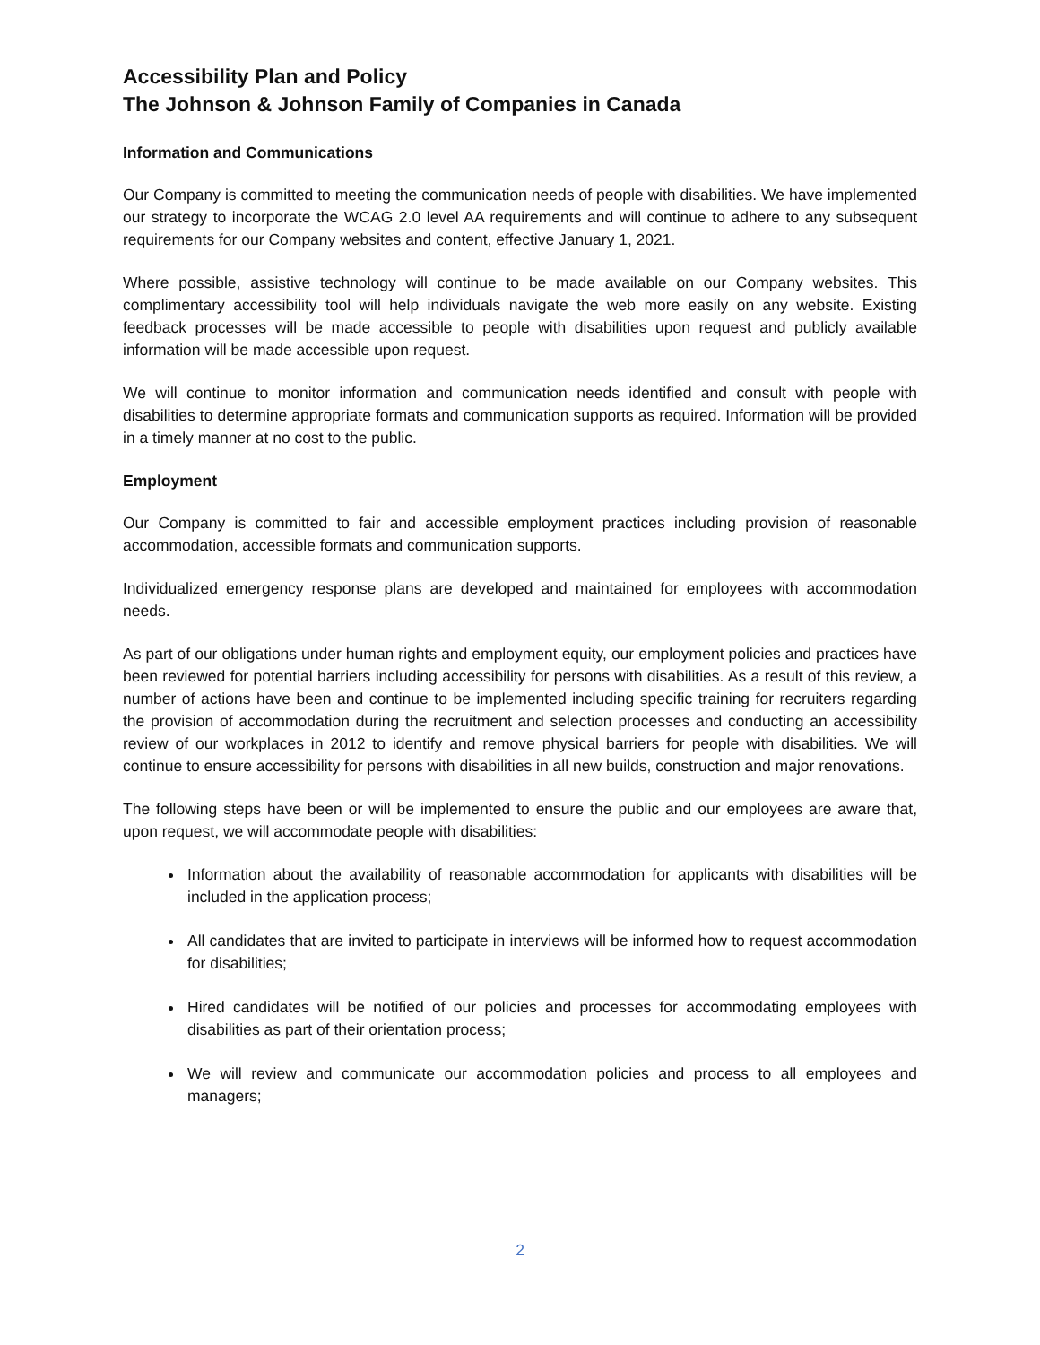Accessibility Plan and Policy
The Johnson & Johnson Family of Companies in Canada
Information and Communications
Our Company is committed to meeting the communication needs of people with disabilities. We have implemented our strategy to incorporate the WCAG 2.0 level AA requirements and will continue to adhere to any subsequent requirements for our Company websites and content, effective January 1, 2021.
Where possible, assistive technology will continue to be made available on our Company websites. This complimentary accessibility tool will help individuals navigate the web more easily on any website. Existing feedback processes will be made accessible to people with disabilities upon request and publicly available information will be made accessible upon request.
We will continue to monitor information and communication needs identified and consult with people with disabilities to determine appropriate formats and communication supports as required. Information will be provided in a timely manner at no cost to the public.
Employment
Our Company is committed to fair and accessible employment practices including provision of reasonable accommodation, accessible formats and communication supports.
Individualized emergency response plans are developed and maintained for employees with accommodation needs.
As part of our obligations under human rights and employment equity, our employment policies and practices have been reviewed for potential barriers including accessibility for persons with disabilities. As a result of this review, a number of actions have been and continue to be implemented including specific training for recruiters regarding the provision of accommodation during the recruitment and selection processes and conducting an accessibility review of our workplaces in 2012 to identify and remove physical barriers for people with disabilities. We will continue to ensure accessibility for persons with disabilities in all new builds, construction and major renovations.
The following steps have been or will be implemented to ensure the public and our employees are aware that, upon request, we will accommodate people with disabilities:
Information about the availability of reasonable accommodation for applicants with disabilities will be included in the application process;
All candidates that are invited to participate in interviews will be informed how to request accommodation for disabilities;
Hired candidates will be notified of our policies and processes for accommodating employees with disabilities as part of their orientation process;
We will review and communicate our accommodation policies and process to all employees and managers;
2